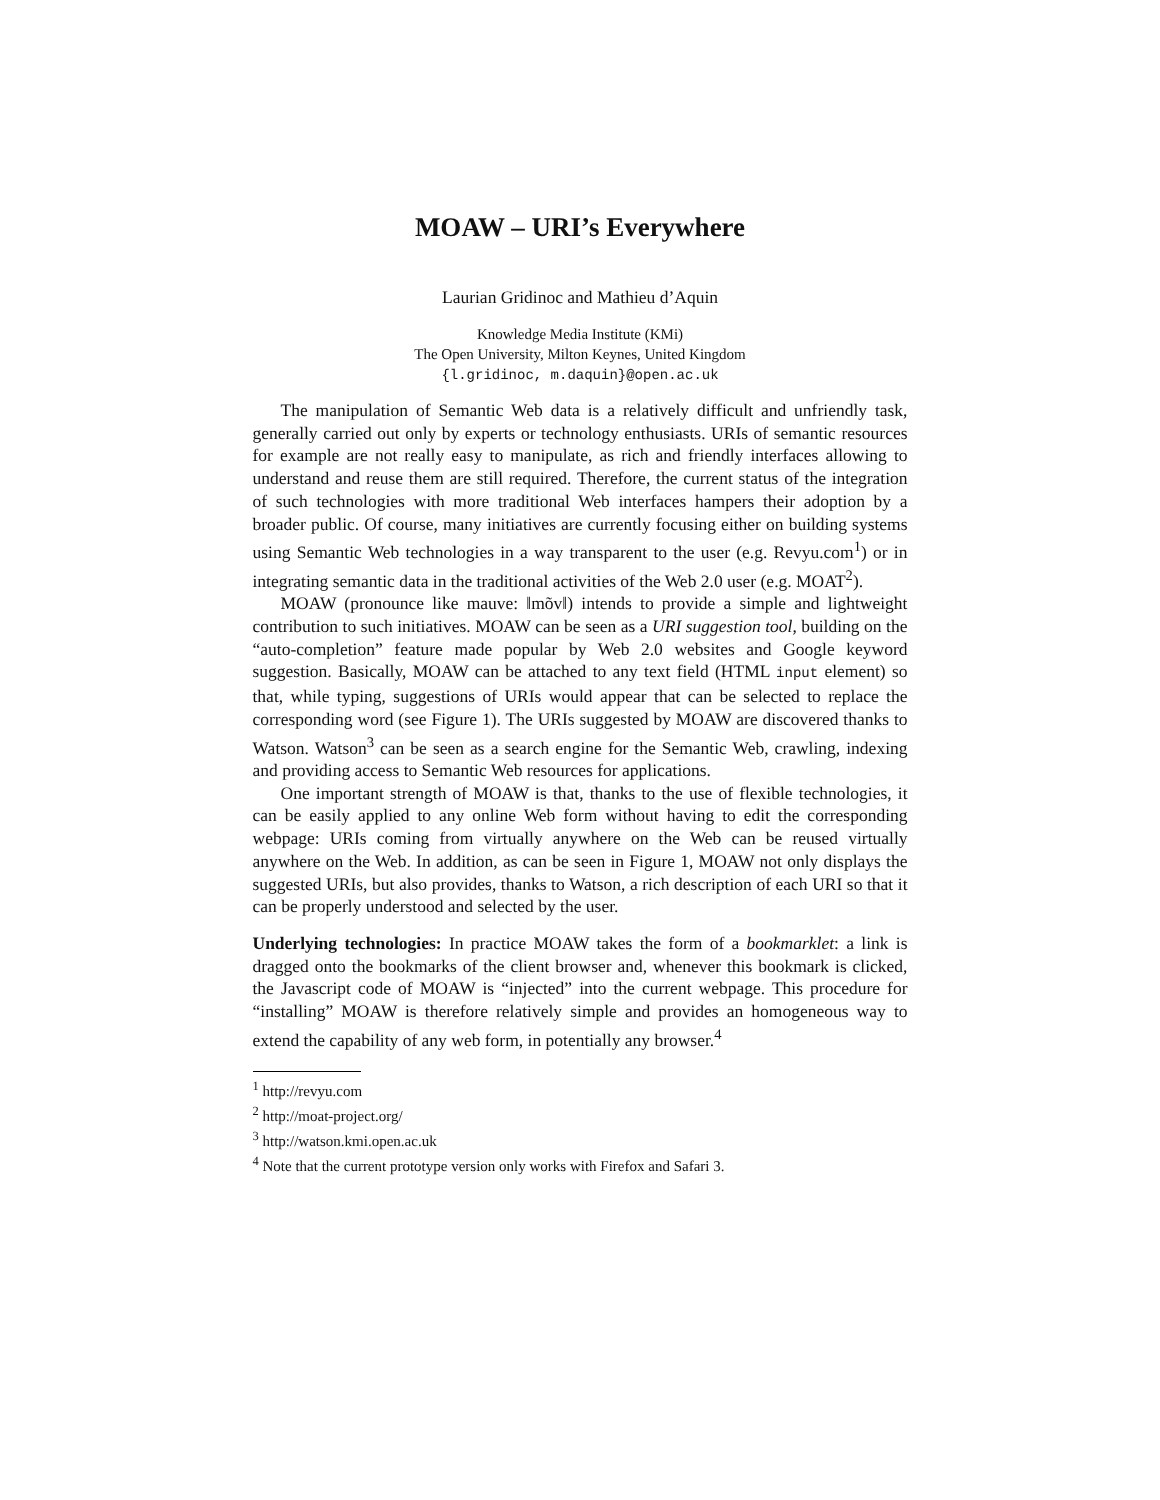MOAW – URI’s Everywhere
Laurian Gridinoc and Mathieu d’Aquin
Knowledge Media Institute (KMi)
The Open University, Milton Keynes, United Kingdom
{l.gridinoc, m.daquin}@open.ac.uk
The manipulation of Semantic Web data is a relatively difficult and unfriendly task, generally carried out only by experts or technology enthusiasts. URIs of semantic resources for example are not really easy to manipulate, as rich and friendly interfaces allowing to understand and reuse them are still required. Therefore, the current status of the integration of such technologies with more traditional Web interfaces hampers their adoption by a broader public. Of course, many initiatives are currently focusing either on building systems using Semantic Web technologies in a way transparent to the user (e.g. Revyu.com<sup>1</sup>) or in integrating semantic data in the traditional activities of the Web 2.0 user (e.g. MOAT<sup>2</sup>).
MOAW (pronounce like mauve: ‖mõv‖) intends to provide a simple and lightweight contribution to such initiatives. MOAW can be seen as a URI suggestion tool, building on the “auto-completion” feature made popular by Web 2.0 websites and Google keyword suggestion. Basically, MOAW can be attached to any text field (HTML input element) so that, while typing, suggestions of URIs would appear that can be selected to replace the corresponding word (see Figure 1). The URIs suggested by MOAW are discovered thanks to Watson. Watson<sup>3</sup> can be seen as a search engine for the Semantic Web, crawling, indexing and providing access to Semantic Web resources for applications.
One important strength of MOAW is that, thanks to the use of flexible technologies, it can be easily applied to any online Web form without having to edit the corresponding webpage: URIs coming from virtually anywhere on the Web can be reused virtually anywhere on the Web. In addition, as can be seen in Figure 1, MOAW not only displays the suggested URIs, but also provides, thanks to Watson, a rich description of each URI so that it can be properly understood and selected by the user.
Underlying technologies: In practice MOAW takes the form of a bookmarklet: a link is dragged onto the bookmarks of the client browser and, whenever this bookmark is clicked, the Javascript code of MOAW is “injected” into the current webpage. This procedure for “installing” MOAW is therefore relatively simple and provides an homogeneous way to extend the capability of any web form, in potentially any browser.<sup>4</sup>
<sup>1</sup> http://revyu.com
<sup>2</sup> http://moat-project.org/
<sup>3</sup> http://watson.kmi.open.ac.uk
<sup>4</sup> Note that the current prototype version only works with Firefox and Safari 3.